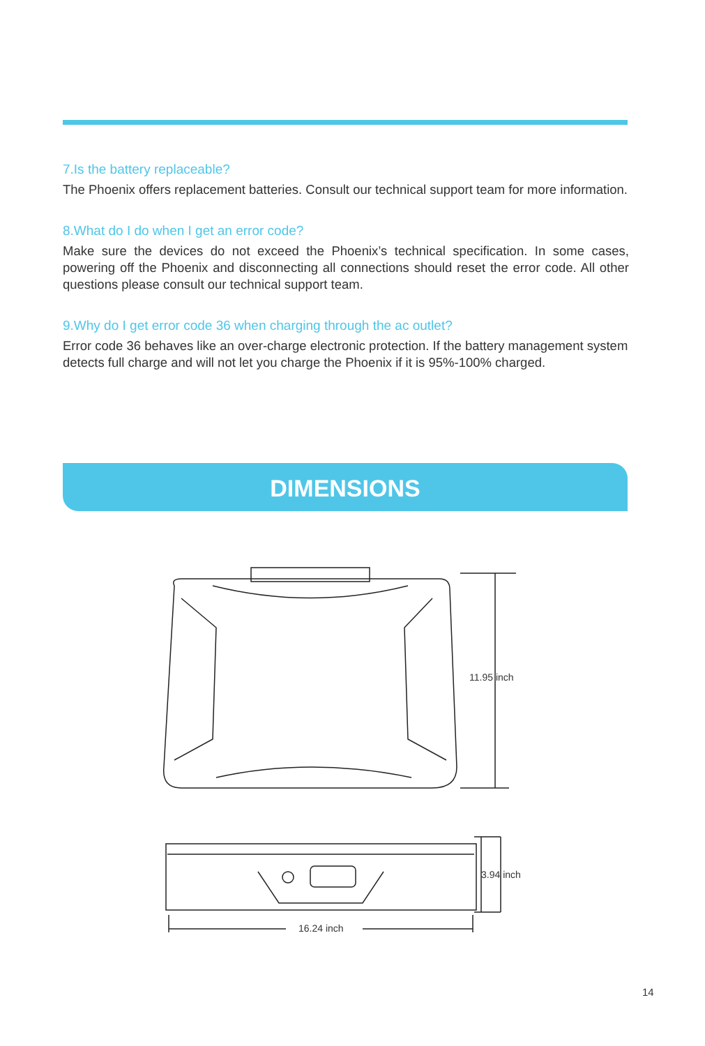7.Is the battery replaceable?
The Phoenix offers replacement batteries. Consult our technical support team for more information.
8.What do I do when I get an error code?
Make sure the devices do not exceed the Phoenix’s technical specification. In some cases, powering off the Phoenix and disconnecting all connections should reset the error code. All other questions please consult our technical support team.
9.Why do I get error code 36 when charging through the ac outlet?
Error code 36 behaves like an over-charge electronic protection. If the battery management system detects full charge and will not let you charge the Phoenix if it is 95%-100% charged.
DIMENSIONS
11.95 inch
3.94 inch
16.24 inch
14